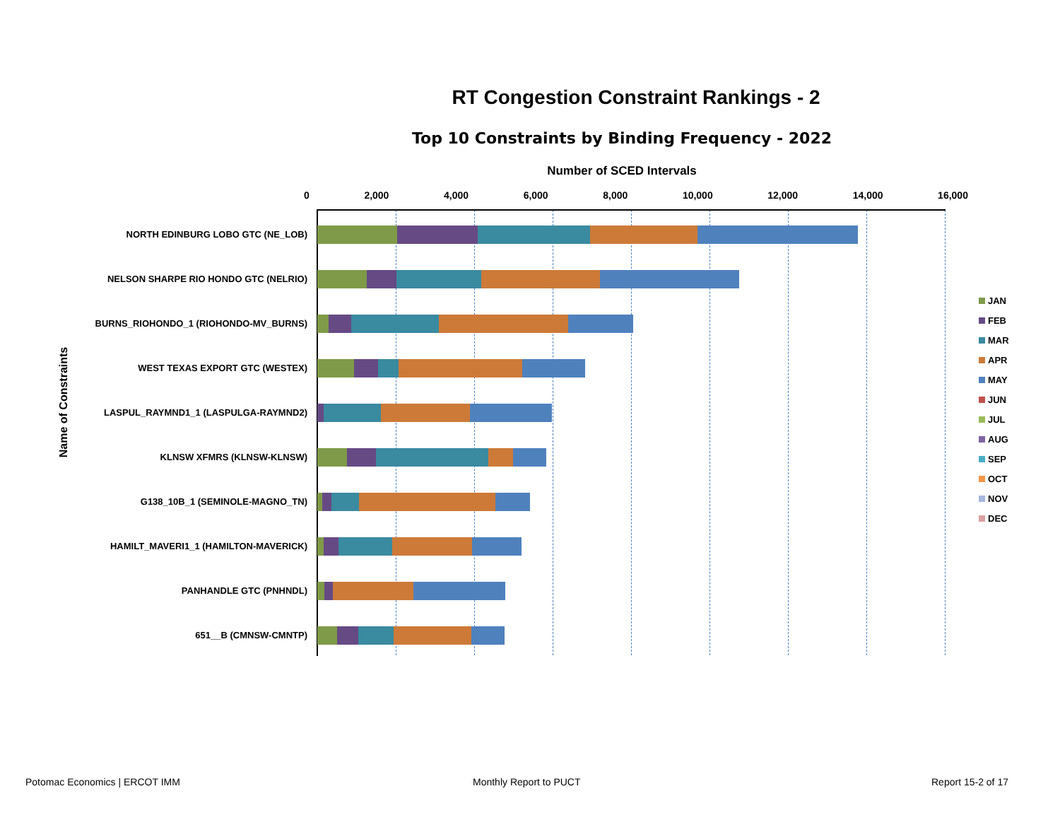RT Congestion Constraint Rankings - 2
Top 10 Constraints by Binding Frequency - 2022
Number of SCED Intervals
0 2,000 4,000 6,000 8,000 10,000 12,000 14,000 16,000
Name of Constraints
NORTH EDINBURG LOBO GTC (NE_LOB)
NELSON SHARPE RIO HONDO GTC (NELRIO)
BURNS_RIOHONDO_1 (RIOHONDO-MV_BURNS)
WEST TEXAS EXPORT GTC (WESTEX)
LASPUL_RAYMND1_1 (LASPULGA-RAYMND2)
KLNSW XFMRS (KLNSW-KLNSW)
G138_10B_1 (SEMINOLE-MAGNO_TN)
HAMILT_MAVERI1_1 (HAMILTON-MAVERICK)
PANHANDLE GTC (PNHNDL)
651__B (CMNSW-CMNTP)
JAN
FEB
MAR
APR
MAY
JUN
JUL
AUG
SEP
OCT
NOV
DEC
Potomac Economics | ERCOT IMM Monthly Report to PUCT Report 15-2 of 17